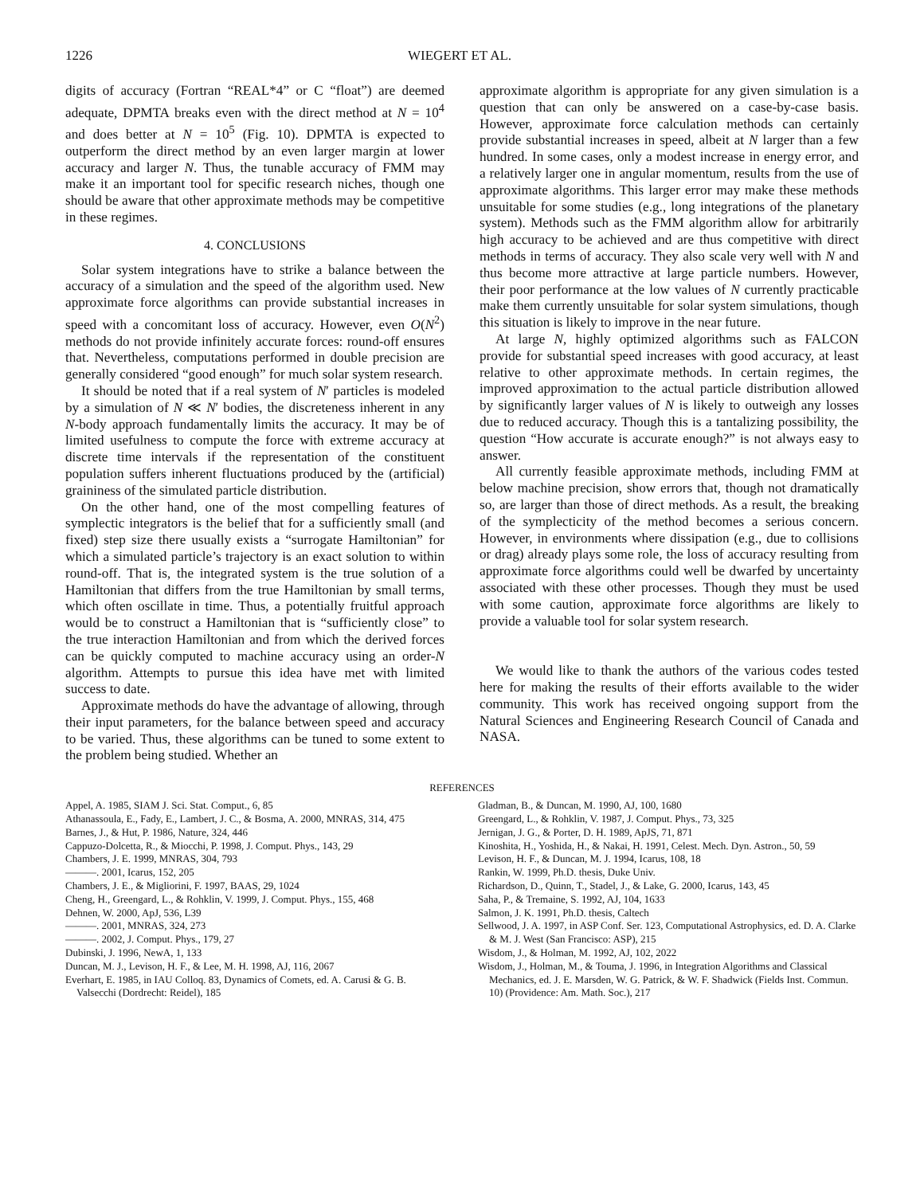1226 WIEGERT ET AL.
digits of accuracy (Fortran “REAL*4” or C “float”) are deemed adequate, DPMTA breaks even with the direct method at N = 10<sup>4</sup> and does better at N = 10<sup>5</sup> (Fig. 10). DPMTA is expected to outperform the direct method by an even larger margin at lower accuracy and larger N. Thus, the tunable accuracy of FMM may make it an important tool for specific research niches, though one should be aware that other approximate methods may be competitive in these regimes.
4. CONCLUSIONS
Solar system integrations have to strike a balance between the accuracy of a simulation and the speed of the algorithm used. New approximate force algorithms can provide substantial increases in speed with a concomitant loss of accuracy. However, even O(N<sup>2</sup>) methods do not provide infinitely accurate forces: round-off ensures that. Nevertheless, computations performed in double precision are generally considered “good enough” for much solar system research.
It should be noted that if a real system of N′ particles is modeled by a simulation of N ≪ N′ bodies, the discreteness inherent in any N-body approach fundamentally limits the accuracy. It may be of limited usefulness to compute the force with extreme accuracy at discrete time intervals if the representation of the constituent population suffers inherent fluctuations produced by the (artificial) graininess of the simulated particle distribution.
On the other hand, one of the most compelling features of symplectic integrators is the belief that for a sufficiently small (and fixed) step size there usually exists a “surrogate Hamiltonian” for which a simulated particle’s trajectory is an exact solution to within round-off. That is, the integrated system is the true solution of a Hamiltonian that differs from the true Hamiltonian by small terms, which often oscillate in time. Thus, a potentially fruitful approach would be to construct a Hamiltonian that is “sufficiently close” to the true interaction Hamiltonian and from which the derived forces can be quickly computed to machine accuracy using an order-N algorithm. Attempts to pursue this idea have met with limited success to date.
Approximate methods do have the advantage of allowing, through their input parameters, for the balance between speed and accuracy to be varied. Thus, these algorithms can be tuned to some extent to the problem being studied. Whether an
approximate algorithm is appropriate for any given simulation is a question that can only be answered on a case-by-case basis. However, approximate force calculation methods can certainly provide substantial increases in speed, albeit at N larger than a few hundred. In some cases, only a modest increase in energy error, and a relatively larger one in angular momentum, results from the use of approximate algorithms. This larger error may make these methods unsuitable for some studies (e.g., long integrations of the planetary system). Methods such as the FMM algorithm allow for arbitrarily high accuracy to be achieved and are thus competitive with direct methods in terms of accuracy. They also scale very well with N and thus become more attractive at large particle numbers. However, their poor performance at the low values of N currently practicable make them currently unsuitable for solar system simulations, though this situation is likely to improve in the near future.
At large N, highly optimized algorithms such as FALCON provide for substantial speed increases with good accuracy, at least relative to other approximate methods. In certain regimes, the improved approximation to the actual particle distribution allowed by significantly larger values of N is likely to outweigh any losses due to reduced accuracy. Though this is a tantalizing possibility, the question “How accurate is accurate enough?” is not always easy to answer.
All currently feasible approximate methods, including FMM at below machine precision, show errors that, though not dramatically so, are larger than those of direct methods. As a result, the breaking of the symplecticity of the method becomes a serious concern. However, in environments where dissipation (e.g., due to collisions or drag) already plays some role, the loss of accuracy resulting from approximate force algorithms could well be dwarfed by uncertainty associated with these other processes. Though they must be used with some caution, approximate force algorithms are likely to provide a valuable tool for solar system research.
We would like to thank the authors of the various codes tested here for making the results of their efforts available to the wider community. This work has received ongoing support from the Natural Sciences and Engineering Research Council of Canada and NASA.
REFERENCES
Appel, A. 1985, SIAM J. Sci. Stat. Comput., 6, 85
Athanassoula, E., Fady, E., Lambert, J. C., & Bosma, A. 2000, MNRAS, 314, 475
Barnes, J., & Hut, P. 1986, Nature, 324, 446
Cappuzo-Dolcetta, R., & Miocchi, P. 1998, J. Comput. Phys., 143, 29
Chambers, J. E. 1999, MNRAS, 304, 793
———. 2001, Icarus, 152, 205
Chambers, J. E., & Migliorini, F. 1997, BAAS, 29, 1024
Cheng, H., Greengard, L., & Rohklin, V. 1999, J. Comput. Phys., 155, 468
Dehnen, W. 2000, ApJ, 536, L39
———. 2001, MNRAS, 324, 273
———. 2002, J. Comput. Phys., 179, 27
Dubinski, J. 1996, NewA, 1, 133
Duncan, M. J., Levison, H. F., & Lee, M. H. 1998, AJ, 116, 2067
Everhart, E. 1985, in IAU Colloq. 83, Dynamics of Comets, ed. A. Carusi & G. B. Valsecchi (Dordrecht: Reidel), 185
Gladman, B., & Duncan, M. 1990, AJ, 100, 1680
Greengard, L., & Rohklin, V. 1987, J. Comput. Phys., 73, 325
Jernigan, J. G., & Porter, D. H. 1989, ApJS, 71, 871
Kinoshita, H., Yoshida, H., & Nakai, H. 1991, Celest. Mech. Dyn. Astron., 50, 59
Levison, H. F., & Duncan, M. J. 1994, Icarus, 108, 18
Rankin, W. 1999, Ph.D. thesis, Duke Univ.
Richardson, D., Quinn, T., Stadel, J., & Lake, G. 2000, Icarus, 143, 45
Saha, P., & Tremaine, S. 1992, AJ, 104, 1633
Salmon, J. K. 1991, Ph.D. thesis, Caltech
Sellwood, J. A. 1997, in ASP Conf. Ser. 123, Computational Astrophysics, ed. D. A. Clarke & M. J. West (San Francisco: ASP), 215
Wisdom, J., & Holman, M. 1992, AJ, 102, 2022
Wisdom, J., Holman, M., & Touma, J. 1996, in Integration Algorithms and Classical Mechanics, ed. J. E. Marsden, W. G. Patrick, & W. F. Shadwick (Fields Inst. Commun. 10) (Providence: Am. Math. Soc.), 217